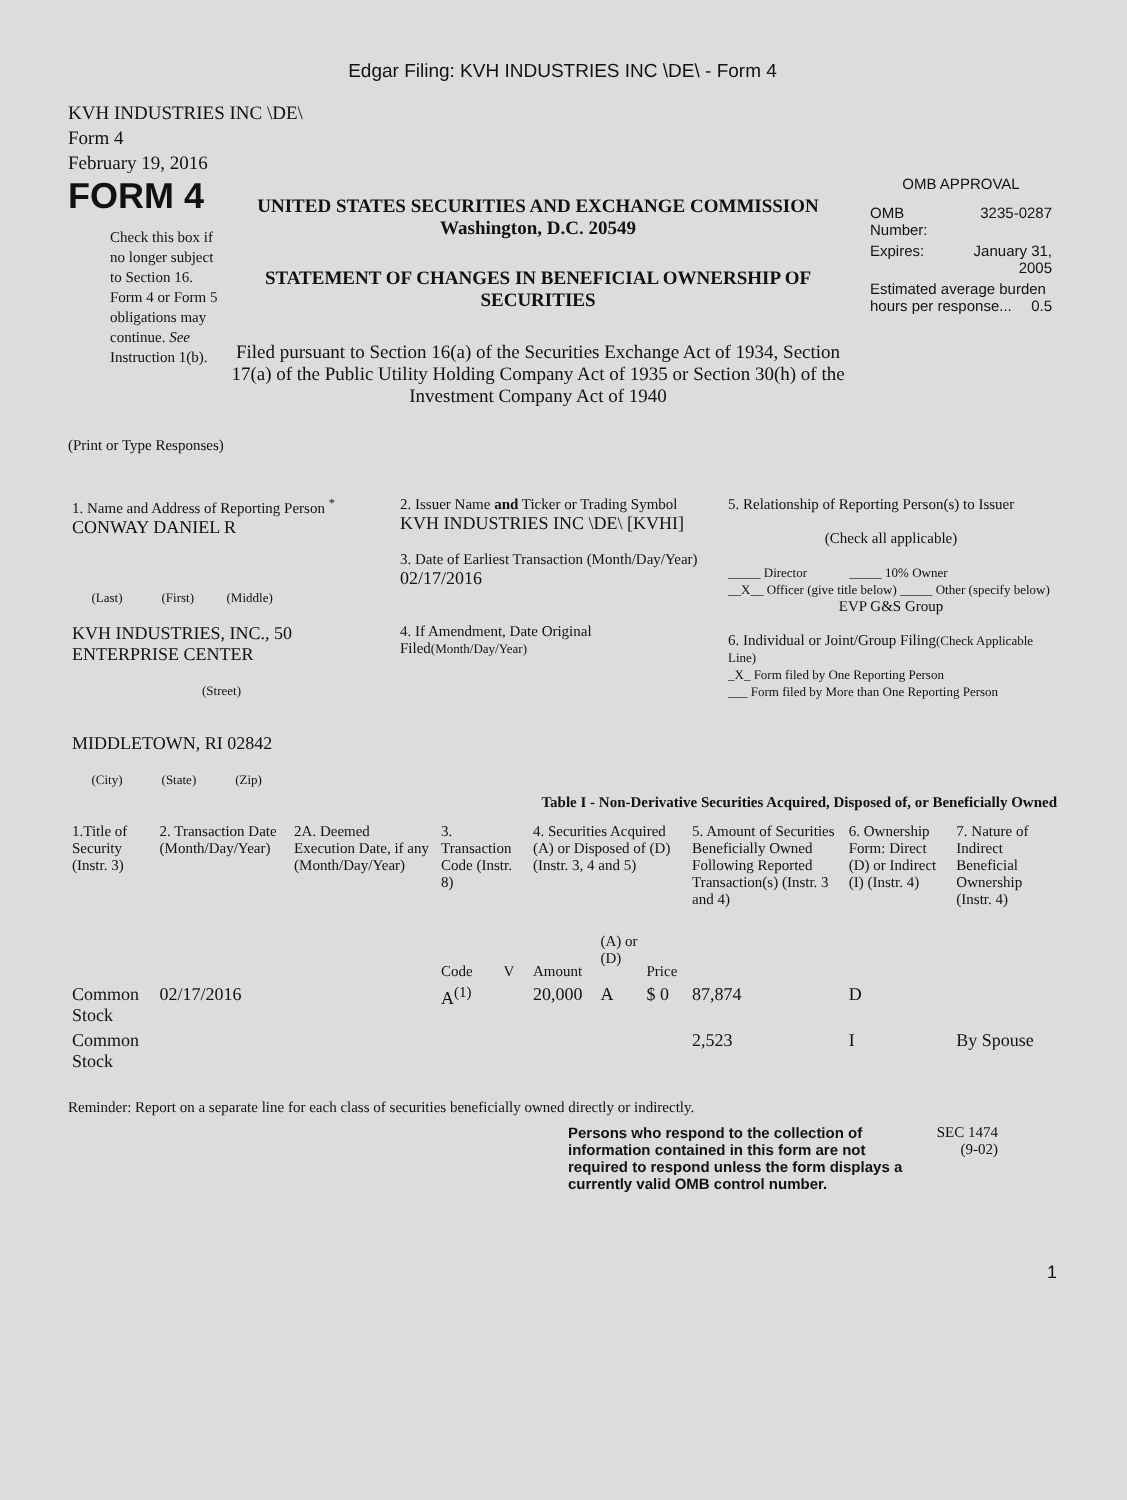Edgar Filing: KVH INDUSTRIES INC \DE\ - Form 4
KVH INDUSTRIES INC \DE\
Form 4
February 19, 2016
FORM 4
Check this box if no longer subject to Section 16. Form 4 or Form 5 obligations may continue. See Instruction 1(b).
UNITED STATES SECURITIES AND EXCHANGE COMMISSION
Washington, D.C. 20549
STATEMENT OF CHANGES IN BENEFICIAL OWNERSHIP OF SECURITIES
Filed pursuant to Section 16(a) of the Securities Exchange Act of 1934, Section 17(a) of the Public Utility Holding Company Act of 1935 or Section 30(h) of the Investment Company Act of 1940
OMB APPROVAL
| OMB Number: | 3235-0287 |
| Expires: | January 31, 2005 |
| Estimated average burden hours per response... 0.5 | |
(Print or Type Responses)
| 1. Name and Address of Reporting Person <sup>*</sup> CONWAY DANIEL R (Last) (First) (Middle) KVH INDUSTRIES, INC., 50 ENTERPRISE CENTER (Street) MIDDLETOWN, RI 02842 (City) (State) (Zip) | 2. Issuer Name and Ticker or Trading Symbol KVH INDUSTRIES INC \DE\ [KVHI] 3. Date of Earliest Transaction (Month/Day/Year) 02/17/2016 4. If Amendment, Date Original Filed (Month/Day/Year) | 5. Relationship of Reporting Person(s) to Issuer (Check all applicable) _____ Director _____ 10% Owner __X__ Officer (give title below) _____ Other (specify below) EVP G&S Group 6. Individual or Joint/Group Filing (Check Applicable Line) _X_ Form filed by One Reporting Person ___ Form filed by More than One Reporting Person |
Table I - Non-Derivative Securities Acquired, Disposed of, or Beneficially Owned
| 1.Title of Security (Instr. 3) | 2. Transaction Date (Month/Day/Year) | 2A. Deemed Execution Date, if any (Month/Day/Year) | 3. Transaction Code (Instr. 8) | | 4. Securities Acquired (A) or Disposed of (D) (Instr. 3, 4 and 5) | | | 5. Amount of Securities Beneficially Owned Following Reported Transaction(s) (Instr. 3 and 4) | 6. Ownership Form: Direct (D) or Indirect (I) (Instr. 4) | 7. Nature of Indirect Beneficial Ownership (Instr. 4) |
| --- | --- | --- | --- | --- | --- | --- | --- | --- | --- | --- |
| | | | Code | V | Amount | (A) or (D) | Price | | | |
| Common Stock | 02/17/2016 | | A<sup>(1)</sup> | | 20,000 | A | $ 0 | 87,874 | D | |
| Common Stock | | | | | | | | 2,523 | I | By Spouse |
Reminder: Report on a separate line for each class of securities beneficially owned directly or indirectly.
Persons who respond to the collection of information contained in this form are not required to respond unless the form displays a currently valid OMB control number.
SEC 1474 (9-02)
1